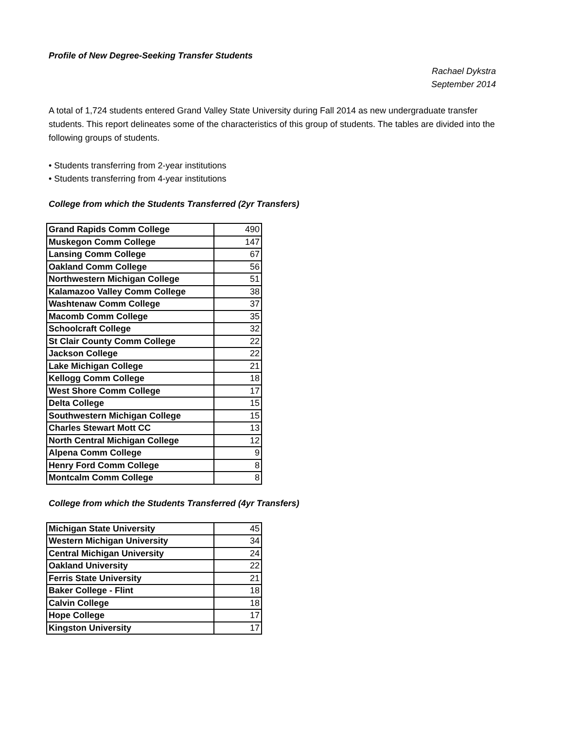Profile of New Degree-Seeking Transfer Students
Rachael Dykstra
September 2014
A total of 1,724 students entered Grand Valley State University during Fall 2014 as new undergraduate transfer students. This report delineates some of the characteristics of this group of students. The tables are divided into the following groups of students.
• Students transferring from 2-year institutions
• Students transferring from 4-year institutions
College from which the Students Transferred (2yr Transfers)
| Grand Rapids Comm College | 490 |
| Muskegon Comm College | 147 |
| Lansing Comm College | 67 |
| Oakland Comm College | 56 |
| Northwestern Michigan College | 51 |
| Kalamazoo Valley Comm College | 38 |
| Washtenaw Comm College | 37 |
| Macomb Comm College | 35 |
| Schoolcraft College | 32 |
| St Clair County Comm College | 22 |
| Jackson College | 22 |
| Lake Michigan College | 21 |
| Kellogg Comm College | 18 |
| West Shore Comm College | 17 |
| Delta College | 15 |
| Southwestern Michigan College | 15 |
| Charles Stewart Mott CC | 13 |
| North Central Michigan College | 12 |
| Alpena Comm College | 9 |
| Henry Ford Comm College | 8 |
| Montcalm Comm College | 8 |
College from which the Students Transferred (4yr Transfers)
| Michigan State University | 45 |
| Western Michigan University | 34 |
| Central Michigan University | 24 |
| Oakland University | 22 |
| Ferris State University | 21 |
| Baker College - Flint | 18 |
| Calvin College | 18 |
| Hope College | 17 |
| Kingston University | 17 |